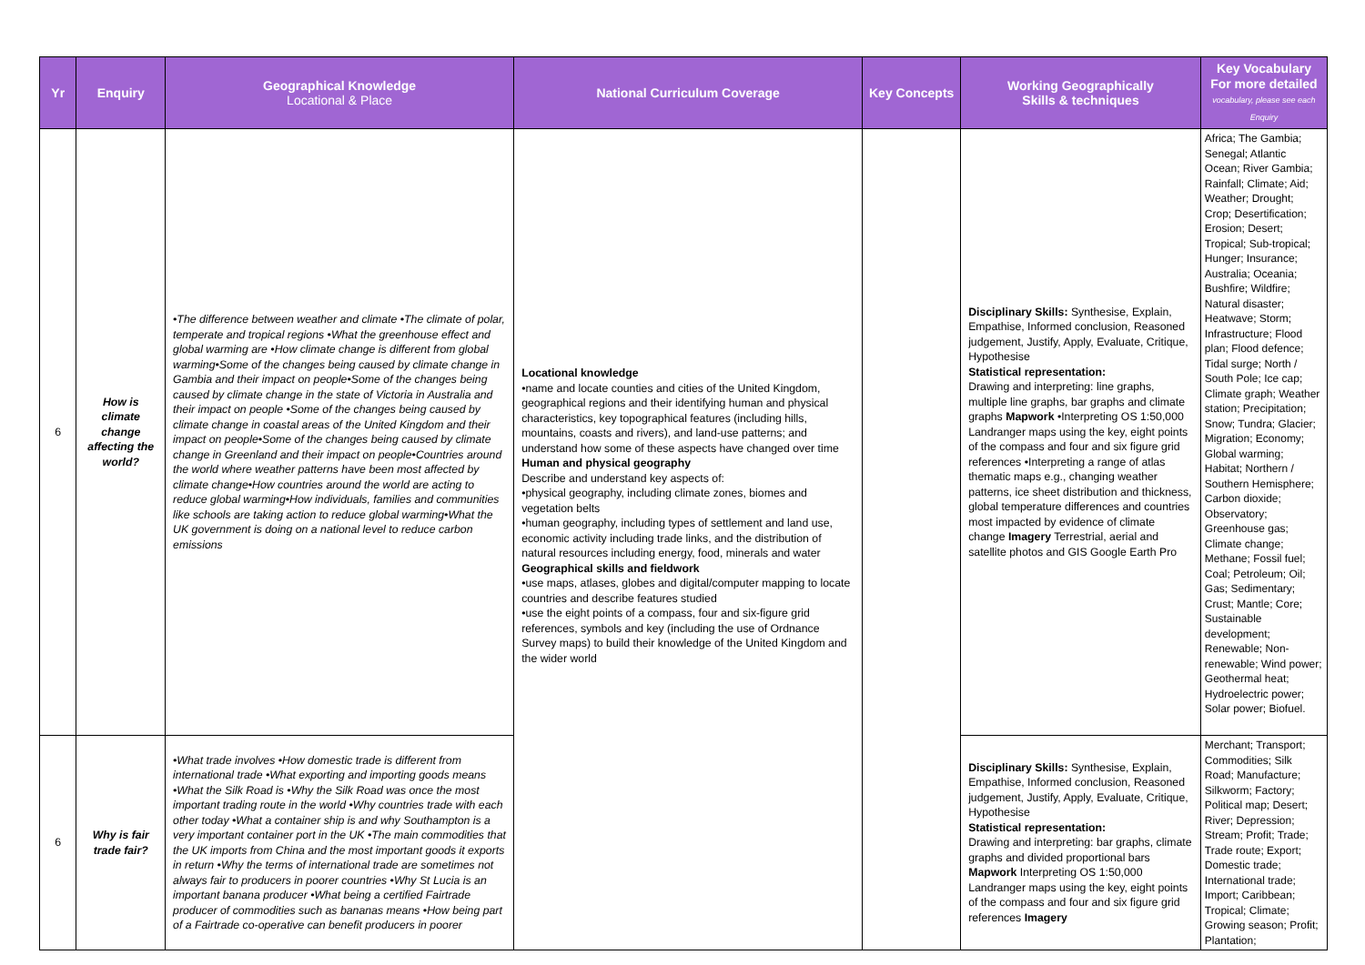| Yr | Enquiry | Geographical Knowledge Locational & Place | National Curriculum Coverage | Key Concepts | Working Geographically Skills & techniques | Key Vocabulary For more detailed vocabulary, please see each Enquiry |
| --- | --- | --- | --- | --- | --- | --- |
| 6 | How is climate change affecting the world? | •The difference between weather and climate •The climate of polar, temperate and tropical regions •What the greenhouse effect and global warming are •How climate change is different from global warming•Some of the changes being caused by climate change in Gambia and their impact on people•Some of the changes being caused by climate change in the state of Victoria in Australia and their impact on people •Some of the changes being caused by climate change in coastal areas of the United Kingdom and their impact on people•Some of the changes being caused by climate change in Greenland and their impact on people•Countries around the world where weather patterns have been most affected by climate change•How countries around the world are acting to reduce global warming•How individuals, families and communities like schools are taking action to reduce global warming•What the UK government is doing on a national level to reduce carbon emissions | Locational knowledge •name and locate counties and cities of the United Kingdom, geographical regions and their identifying human and physical characteristics, key topographical features (including hills, mountains, coasts and rivers), and land-use patterns; and understand how some of these aspects have changed over time Human and physical geography Describe and understand key aspects of: •physical geography, including climate zones, biomes and vegetation belts •human geography, including types of settlement and land use, economic activity including trade links, and the distribution of natural resources including energy, food, minerals and water Geographical skills and fieldwork •use maps, atlases, globes and digital/computer mapping to locate countries and describe features studied •use the eight points of a compass, four and six-figure grid references, symbols and key (including the use of Ordnance Survey maps) to build their knowledge of the United Kingdom and the wider world | | Disciplinary Skills: Synthesise, Explain, Empathise, Informed conclusion, Reasoned judgement, Justify, Apply, Evaluate, Critique, Hypothesise Statistical representation: Drawing and interpreting: line graphs, multiple line graphs, bar graphs and climate graphs Mapwork •Interpreting OS 1:50,000 Landranger maps using the key, eight points of the compass and four and six figure grid references •Interpreting a range of atlas thematic maps e.g., changing weather patterns, ice sheet distribution and thickness, global temperature differences and countries most impacted by evidence of climate change Imagery Terrestrial, aerial and satellite photos and GIS Google Earth Pro | Africa; The Gambia; Senegal; Atlantic Ocean; River Gambia; Rainfall; Climate; Aid; Weather; Drought; Crop; Desertification; Erosion; Desert; Tropical; Sub-tropical; Hunger; Insurance; Australia; Oceania; Bushfire; Wildfire; Natural disaster; Heatwave; Storm; Infrastructure; Flood plan; Flood defence; Tidal surge; North / South Pole; Ice cap; Climate graph; Weather station; Precipitation; Snow; Tundra; Glacier; Migration; Economy; Global warming; Habitat; Northern / Southern Hemisphere; Carbon dioxide; Observatory; Greenhouse gas; Climate change; Methane; Fossil fuel; Coal; Petroleum; Oil; Gas; Sedimentary; Crust; Mantle; Core; Sustainable development; Renewable; Non-renewable; Wind power; Geothermal heat; Hydroelectric power; Solar power; Biofuel. |
| 6 | Why is fair trade fair? | •What trade involves •How domestic trade is different from international trade •What exporting and importing goods means •What the Silk Road is •Why the Silk Road was once the most important trading route in the world •Why countries trade with each other today •What a container ship is and why Southampton is a very important container port in the UK •The main commodities that the UK imports from China and the most important goods it exports in return •Why the terms of international trade are sometimes not always fair to producers in poorer countries •Why St Lucia is an important banana producer •What being a certified Fairtrade producer of commodities such as bananas means •How being part of a Fairtrade co-operative can benefit producers in poorer | | | Disciplinary Skills: Synthesise, Explain, Empathise, Informed conclusion, Reasoned judgement, Justify, Apply, Evaluate, Critique, Hypothesise Statistical representation: Drawing and interpreting: bar graphs, climate graphs and divided proportional bars Mapwork Interpreting OS 1:50,000 Landranger maps using the key, eight points of the compass and four and six figure grid references Imagery | Merchant; Transport; Commodities; Silk Road; Manufacture; Silkworm; Factory; Political map; Desert; River; Depression; Stream; Profit; Trade; Trade route; Export; Domestic trade; International trade; Import; Caribbean; Tropical; Climate; Growing season; Profit; Plantation; |